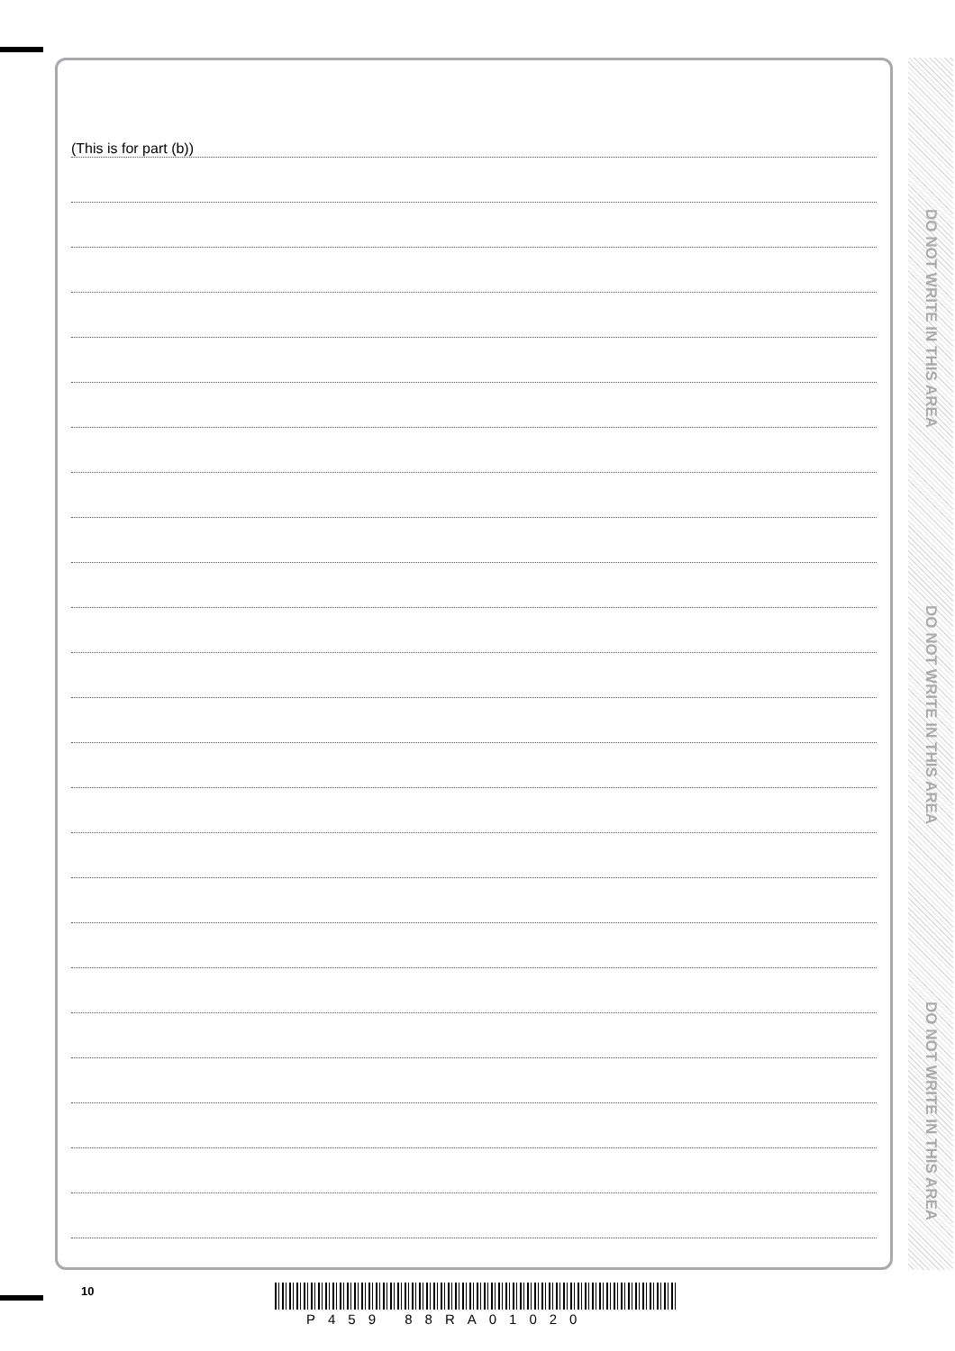(This is for part (b))
DO NOT WRITE IN THIS AREA
DO NOT WRITE IN THIS AREA
DO NOT WRITE IN THIS AREA
10
P459 88RA01020